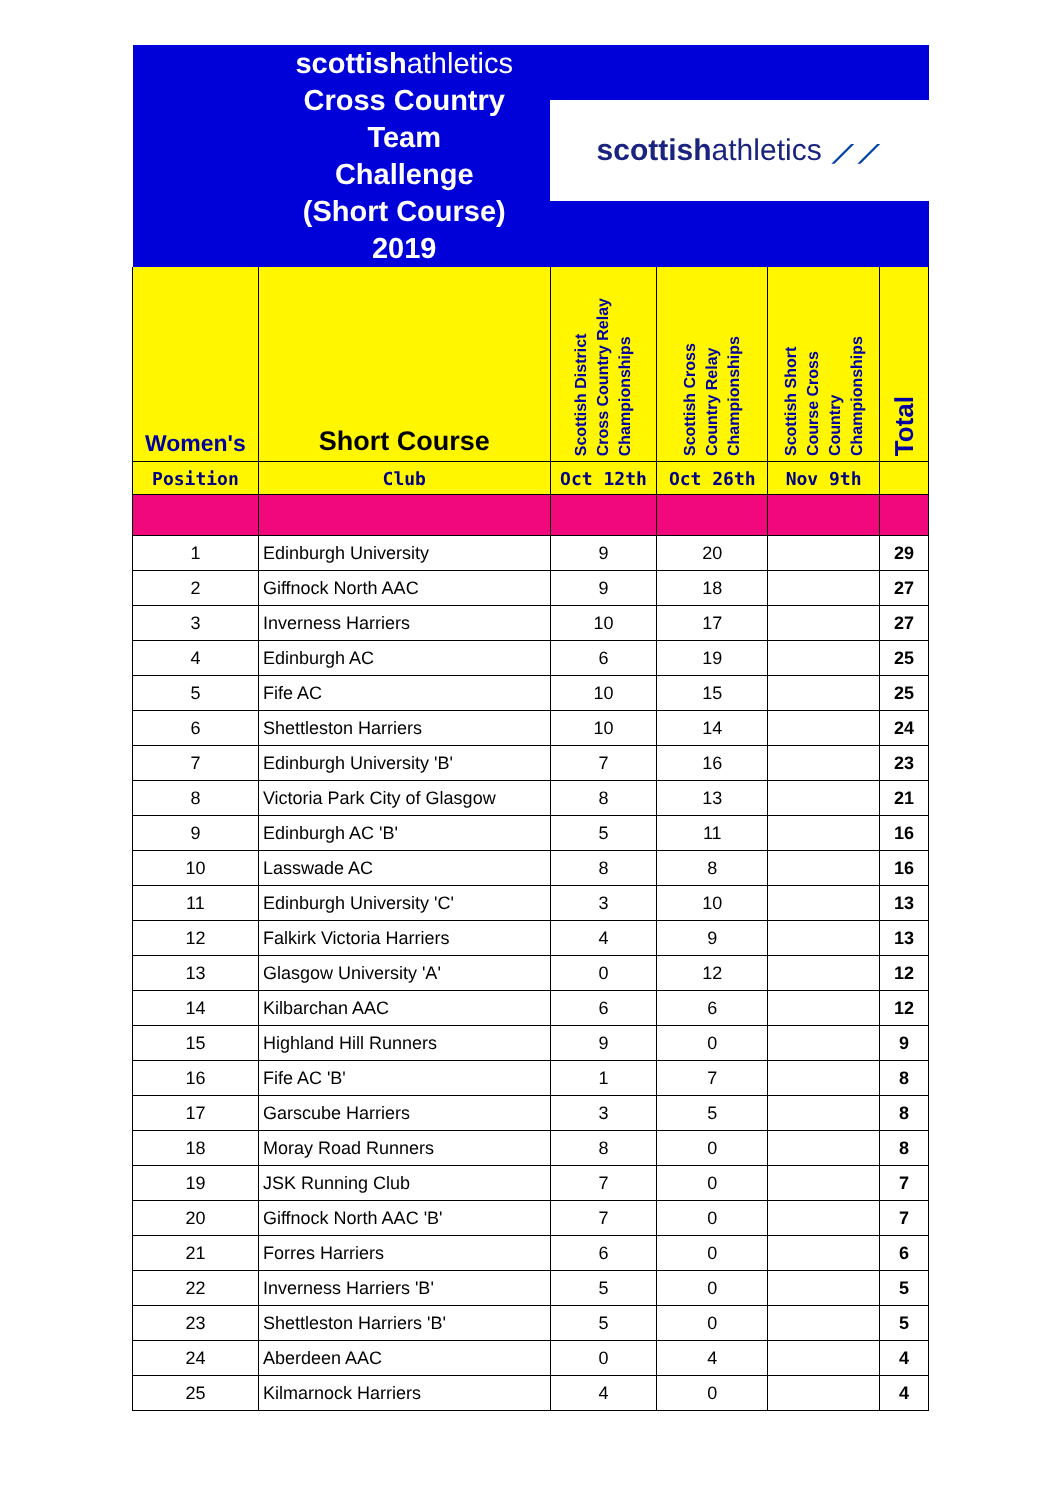| | scottish athletics Cross Country Team Challenge (Short Course) 2019 | | | | |
| | | scottish athletics ⟋⟋ | | | |
| Women's | Short Course | Scottish District Cross Country Relay Championships | Scottish Cross Country Relay Championships | Scottish Short Course Cross Country Championships | Total |
| Position | Club | Oct 12th | Oct 26th | Nov 9th | |
| 1 | Edinburgh University | 9 | 20 | | 29 |
| 2 | Giffnock North AAC | 9 | 18 | | 27 |
| 3 | Inverness Harriers | 10 | 17 | | 27 |
| 4 | Edinburgh AC | 6 | 19 | | 25 |
| 5 | Fife AC | 10 | 15 | | 25 |
| 6 | Shettleston Harriers | 10 | 14 | | 24 |
| 7 | Edinburgh University 'B' | 7 | 16 | | 23 |
| 8 | Victoria Park City of Glasgow | 8 | 13 | | 21 |
| 9 | Edinburgh AC 'B' | 5 | 11 | | 16 |
| 10 | Lasswade AC | 8 | 8 | | 16 |
| 11 | Edinburgh University 'C' | 3 | 10 | | 13 |
| 12 | Falkirk Victoria Harriers | 4 | 9 | | 13 |
| 13 | Glasgow University 'A' | 0 | 12 | | 12 |
| 14 | Kilbarchan AAC | 6 | 6 | | 12 |
| 15 | Highland Hill Runners | 9 | 0 | | 9 |
| 16 | Fife AC 'B' | 1 | 7 | | 8 |
| 17 | Garscube Harriers | 3 | 5 | | 8 |
| 18 | Moray Road Runners | 8 | 0 | | 8 |
| 19 | JSK Running Club | 7 | 0 | | 7 |
| 20 | Giffnock North AAC 'B' | 7 | 0 | | 7 |
| 21 | Forres Harriers | 6 | 0 | | 6 |
| 22 | Inverness Harriers 'B' | 5 | 0 | | 5 |
| 23 | Shettleston Harriers 'B' | 5 | 0 | | 5 |
| 24 | Aberdeen AAC | 0 | 4 | | 4 |
| 25 | Kilmarnock Harriers | 4 | 0 | | 4 |